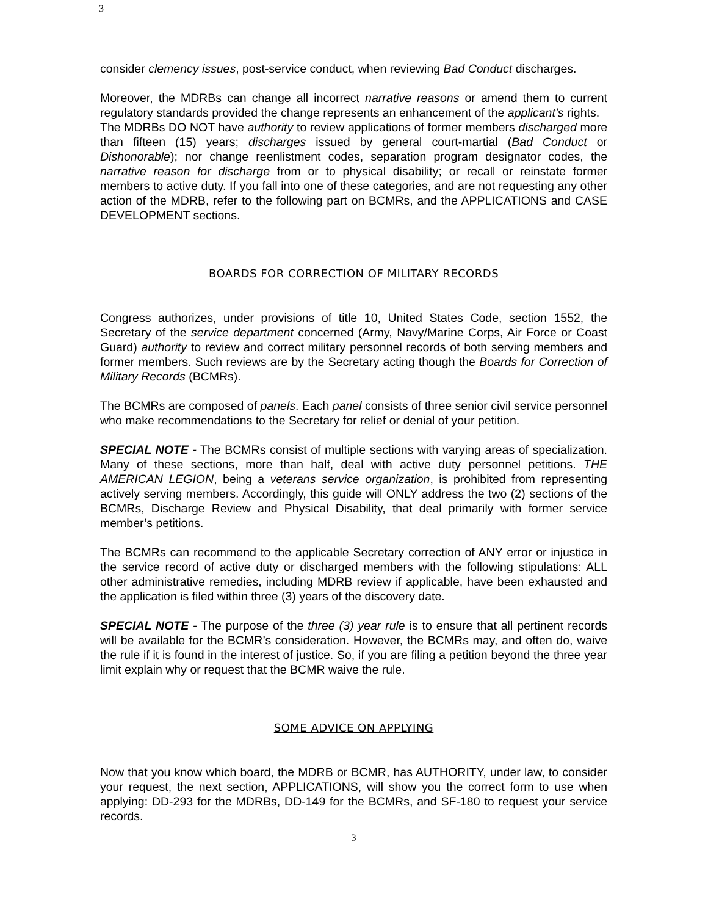3
consider clemency issues, post-service conduct, when reviewing Bad Conduct discharges.
Moreover, the MDRBs can change all incorrect narrative reasons or amend them to current regulatory standards provided the change represents an enhancement of the applicant’s rights.
The MDRBs DO NOT have authority to review applications of former members discharged more than fifteen (15) years; discharges issued by general court-martial (Bad Conduct or Dishonorable); nor change reenlistment codes, separation program designator codes, the narrative reason for discharge from or to physical disability; or recall or reinstate former members to active duty. If you fall into one of these categories, and are not requesting any other action of the MDRB, refer to the following part on BCMRs, and the APPLICATIONS and CASE DEVELOPMENT sections.
BOARDS FOR CORRECTION OF MILITARY RECORDS
Congress authorizes, under provisions of title 10, United States Code, section 1552, the Secretary of the service department concerned (Army, Navy/Marine Corps, Air Force or Coast Guard) authority to review and correct military personnel records of both serving members and former members. Such reviews are by the Secretary acting though the Boards for Correction of Military Records (BCMRs).
The BCMRs are composed of panels. Each panel consists of three senior civil service personnel who make recommendations to the Secretary for relief or denial of your petition.
SPECIAL NOTE - The BCMRs consist of multiple sections with varying areas of specialization. Many of these sections, more than half, deal with active duty personnel petitions. THE AMERICAN LEGION, being a veterans service organization, is prohibited from representing actively serving members. Accordingly, this guide will ONLY address the two (2) sections of the BCMRs, Discharge Review and Physical Disability, that deal primarily with former service member’s petitions.
The BCMRs can recommend to the applicable Secretary correction of ANY error or injustice in the service record of active duty or discharged members with the following stipulations: ALL other administrative remedies, including MDRB review if applicable, have been exhausted and the application is filed within three (3) years of the discovery date.
SPECIAL NOTE - The purpose of the three (3) year rule is to ensure that all pertinent records will be available for the BCMR’s consideration. However, the BCMRs may, and often do, waive the rule if it is found in the interest of justice. So, if you are filing a petition beyond the three year limit explain why or request that the BCMR waive the rule.
SOME ADVICE ON APPLYING
Now that you know which board, the MDRB or BCMR, has AUTHORITY, under law, to consider your request, the next section, APPLICATIONS, will show you the correct form to use when applying: DD-293 for the MDRBs, DD-149 for the BCMRs, and SF-180 to request your service records.
3